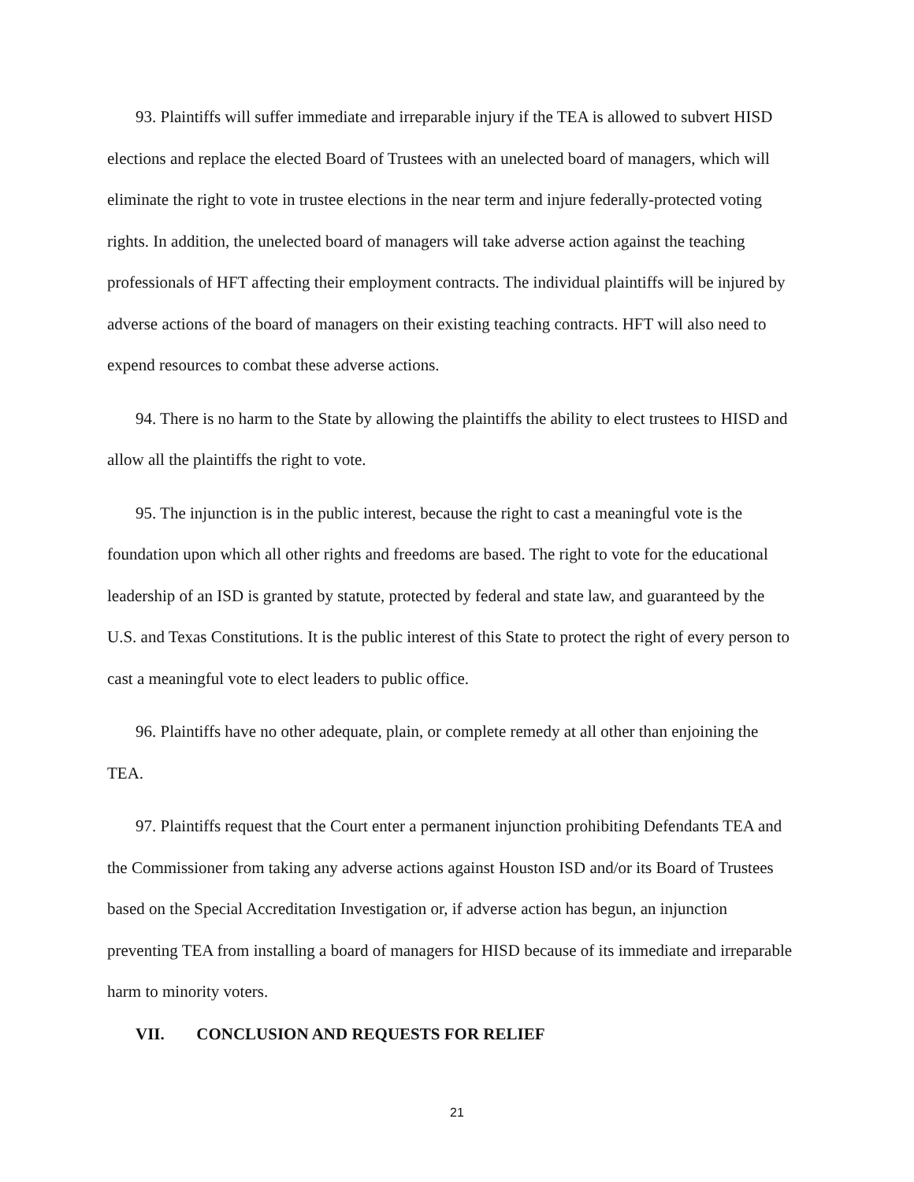93. Plaintiffs will suffer immediate and irreparable injury if the TEA is allowed to subvert HISD elections and replace the elected Board of Trustees with an unelected board of managers, which will eliminate the right to vote in trustee elections in the near term and injure federally-protected voting rights. In addition, the unelected board of managers will take adverse action against the teaching professionals of HFT affecting their employment contracts. The individual plaintiffs will be injured by adverse actions of the board of managers on their existing teaching contracts. HFT will also need to expend resources to combat these adverse actions.
94. There is no harm to the State by allowing the plaintiffs the ability to elect trustees to HISD and allow all the plaintiffs the right to vote.
95. The injunction is in the public interest, because the right to cast a meaningful vote is the foundation upon which all other rights and freedoms are based. The right to vote for the educational leadership of an ISD is granted by statute, protected by federal and state law, and guaranteed by the U.S. and Texas Constitutions. It is the public interest of this State to protect the right of every person to cast a meaningful vote to elect leaders to public office.
96. Plaintiffs have no other adequate, plain, or complete remedy at all other than enjoining the TEA.
97. Plaintiffs request that the Court enter a permanent injunction prohibiting Defendants TEA and the Commissioner from taking any adverse actions against Houston ISD and/or its Board of Trustees based on the Special Accreditation Investigation or, if adverse action has begun, an injunction preventing TEA from installing a board of managers for HISD because of its immediate and irreparable harm to minority voters.
VII. CONCLUSION AND REQUESTS FOR RELIEF
21